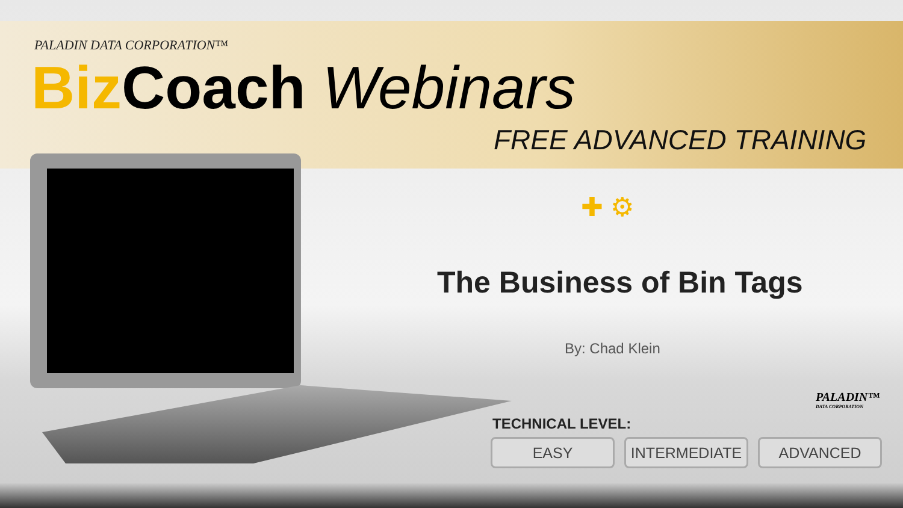PALADIN DATA CORPORATION™
Biz Coach Webinars
FREE ADVANCED TRAINING
✚ ⚙
The Business of Bin Tags
By: Chad Klein
PALADIN™
DATA CORPORATION
TECHNICAL LEVEL:
EASY INTERMEDIATE ADVANCED